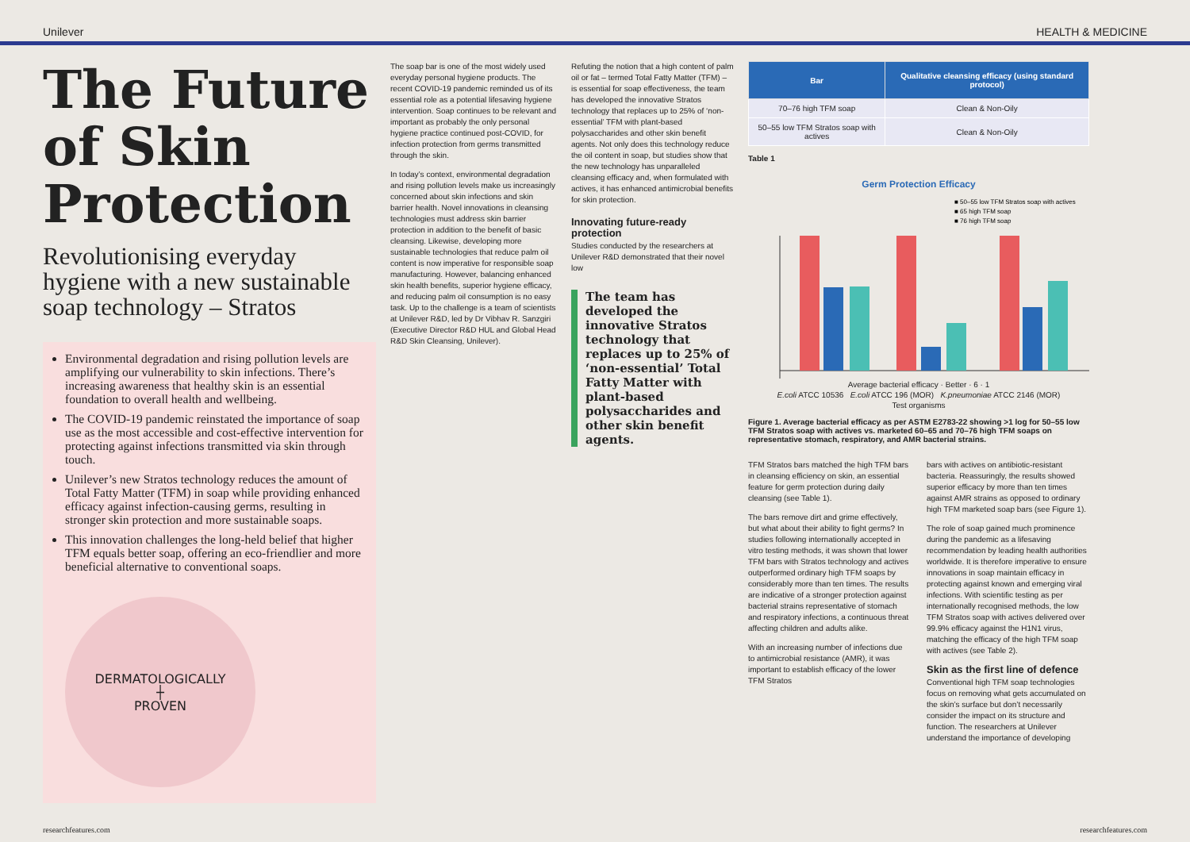Unilever HEALTH & MEDICINE
The Future of Skin Protection
Revolutionising everyday hygiene with a new sustainable soap technology – Stratos
Environmental degradation and rising pollution levels are amplifying our vulnerability to skin infections. There’s increasing awareness that healthy skin is an essential foundation to overall health and wellbeing.
The COVID-19 pandemic reinstated the importance of soap use as the most accessible and cost-effective intervention for protecting against infections transmitted via skin through touch.
Unilever’s new Stratos technology reduces the amount of Total Fatty Matter (TFM) in soap while providing enhanced efficacy against infection-causing germs, resulting in stronger skin protection and more sustainable soaps.
This innovation challenges the long-held belief that higher TFM equals better soap, offering an eco-friendlier and more beneficial alternative to conventional soaps.
DERMATOLOGICALLY
┼
PROVEN
The soap bar is one of the most widely used everyday personal hygiene products. The recent COVID-19 pandemic reminded us of its essential role as a potential lifesaving hygiene intervention. Soap continues to be relevant and important as probably the only personal hygiene practice continued post-COVID, for infection protection from germs transmitted through the skin.
In today’s context, environmental degradation and rising pollution levels make us increasingly concerned about skin infections and skin barrier health. Novel innovations in cleansing technologies must address skin barrier protection in addition to the benefit of basic cleansing. Likewise, developing more sustainable technologies that reduce palm oil content is now imperative for responsible soap manufacturing. However, balancing enhanced skin health benefits, superior hygiene efficacy, and reducing palm oil consumption is no easy task. Up to the challenge is a team of scientists at Unilever R&D, led by Dr Vibhav R. Sanzgiri (Executive Director R&D HUL and Global Head R&D Skin Cleansing, Unilever).
Refuting the notion that a high content of palm oil or fat – termed Total Fatty Matter (TFM) – is essential for soap effectiveness, the team has developed the innovative Stratos technology that replaces up to 25% of ‘non-essential’ TFM with plant-based polysaccharides and other skin benefit agents. Not only does this technology reduce the oil content in soap, but studies show that the new technology has unparalleled cleansing efficacy and, when formulated with actives, it has enhanced antimicrobial benefits for skin protection.
Innovating future-ready protection
Studies conducted by the researchers at Unilever R&D demonstrated that their novel low
The team has developed the innovative Stratos technology that replaces up to 25% of ‘non-essential’ Total Fatty Matter with plant-based polysaccharides and other skin benefit agents.
| Bar | Qualitative cleansing efficacy (using standard protocol) |
| --- | --- |
| 70–76 high TFM soap | Clean & Non-Oily |
| 50–55 low TFM Stratos soap with actives | Clean & Non-Oily |
Table 1
Germ Protection Efficacy
■ 50–55 low TFM Stratos soap with actives
■ 65 high TFM soap
■ 76 high TFM soap
Average bacterial efficacy · Better · 6 · 1
E.coli ATCC 10536 E.coli ATCC 196 (MOR) K.pneumoniae ATCC 2146 (MOR)
Test organisms
Figure 1. Average bacterial efficacy as per ASTM E2783-22 showing >1 log for 50–55 low TFM Stratos soap with actives vs. marketed 60–65 and 70–76 high TFM soaps on representative stomach, respiratory, and AMR bacterial strains.
TFM Stratos bars matched the high TFM bars in cleansing efficiency on skin, an essential feature for germ protection during daily cleansing (see Table 1).
The bars remove dirt and grime effectively, but what about their ability to fight germs? In studies following internationally accepted in vitro testing methods, it was shown that lower TFM bars with Stratos technology and actives outperformed ordinary high TFM soaps by considerably more than ten times. The results are indicative of a stronger protection against bacterial strains representative of stomach and respiratory infections, a continuous threat affecting children and adults alike.
With an increasing number of infections due to antimicrobial resistance (AMR), it was important to establish efficacy of the lower TFM Stratos
bars with actives on antibiotic-resistant bacteria. Reassuringly, the results showed superior efficacy by more than ten times against AMR strains as opposed to ordinary high TFM marketed soap bars (see Figure 1).
The role of soap gained much prominence during the pandemic as a lifesaving recommendation by leading health authorities worldwide. It is therefore imperative to ensure innovations in soap maintain efficacy in protecting against known and emerging viral infections. With scientific testing as per internationally recognised methods, the low TFM Stratos soap with actives delivered over 99.9% efficacy against the H1N1 virus, matching the efficacy of the high TFM soap with actives (see Table 2).
Skin as the first line of defence
Conventional high TFM soap technologies focus on removing what gets accumulated on the skin’s surface but don’t necessarily consider the impact on its structure and function. The researchers at Unilever understand the importance of developing
researchfeatures.com researchfeatures.com